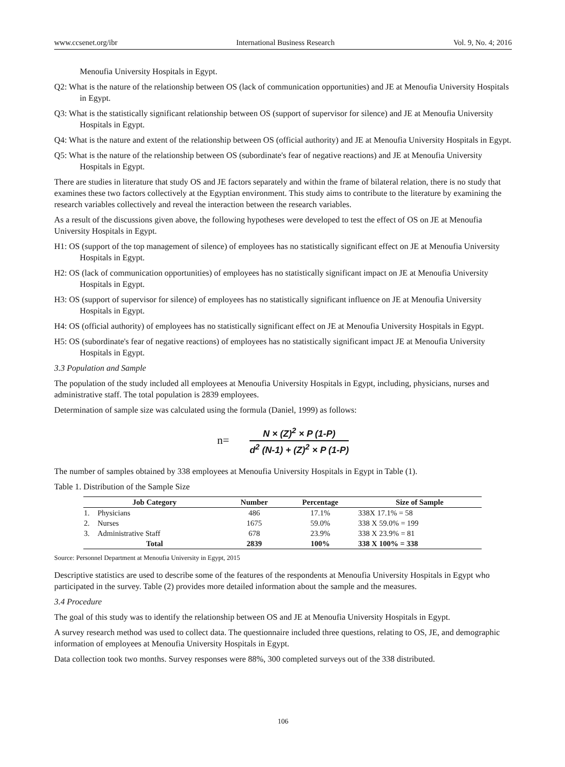www.ccsenet.org/ibr International Business Research Vol. 9, No. 4; 2016
Menoufia University Hospitals in Egypt.
Q2: What is the nature of the relationship between OS (lack of communication opportunities) and JE at Menoufia University Hospitals in Egypt.
Q3: What is the statistically significant relationship between OS (support of supervisor for silence) and JE at Menoufia University Hospitals in Egypt.
Q4: What is the nature and extent of the relationship between OS (official authority) and JE at Menoufia University Hospitals in Egypt.
Q5: What is the nature of the relationship between OS (subordinate's fear of negative reactions) and JE at Menoufia University Hospitals in Egypt.
There are studies in literature that study OS and JE factors separately and within the frame of bilateral relation, there is no study that examines these two factors collectively at the Egyptian environment. This study aims to contribute to the literature by examining the research variables collectively and reveal the interaction between the research variables.
As a result of the discussions given above, the following hypotheses were developed to test the effect of OS on JE at Menoufia University Hospitals in Egypt.
H1: OS (support of the top management of silence) of employees has no statistically significant effect on JE at Menoufia University Hospitals in Egypt.
H2: OS (lack of communication opportunities) of employees has no statistically significant impact on JE at Menoufia University Hospitals in Egypt.
H3: OS (support of supervisor for silence) of employees has no statistically significant influence on JE at Menoufia University Hospitals in Egypt.
H4: OS (official authority) of employees has no statistically significant effect on JE at Menoufia University Hospitals in Egypt.
H5: OS (subordinate's fear of negative reactions) of employees has no statistically significant impact JE at Menoufia University Hospitals in Egypt.
3.3 Population and Sample
The population of the study included all employees at Menoufia University Hospitals in Egypt, including, physicians, nurses and administrative staff. The total population is 2839 employees.
Determination of sample size was calculated using the formula (Daniel, 1999) as follows:
n=
N × (Z)<sup>2</sup> × P (1-P)
d<sup>2</sup> (N-1) + (Z)<sup>2</sup> × P (1-P)
The number of samples obtained by 338 employees at Menoufia University Hospitals in Egypt in Table (1).
Table 1. Distribution of the Sample Size
| Job Category | | Number | Percentage | Size of Sample |
| --- | --- | --- | --- | --- |
| 1. | Physicians | 486 | 17.1% | 338X 17.1% = 58 |
| 2. | Nurses | 1675 | 59.0% | 338 X 59.0% = 199 |
| 3. | Administrative Staff | 678 | 23.9% | 338 X 23.9% = 81 |
| Total | | 2839 | 100% | 338 X 100% = 338 |
Source: Personnel Department at Menoufia University in Egypt, 2015
Descriptive statistics are used to describe some of the features of the respondents at Menoufia University Hospitals in Egypt who participated in the survey. Table (2) provides more detailed information about the sample and the measures.
3.4 Procedure
The goal of this study was to identify the relationship between OS and JE at Menoufia University Hospitals in Egypt.
A survey research method was used to collect data. The questionnaire included three questions, relating to OS, JE, and demographic information of employees at Menoufia University Hospitals in Egypt.
Data collection took two months. Survey responses were 88%, 300 completed surveys out of the 338 distributed.
106